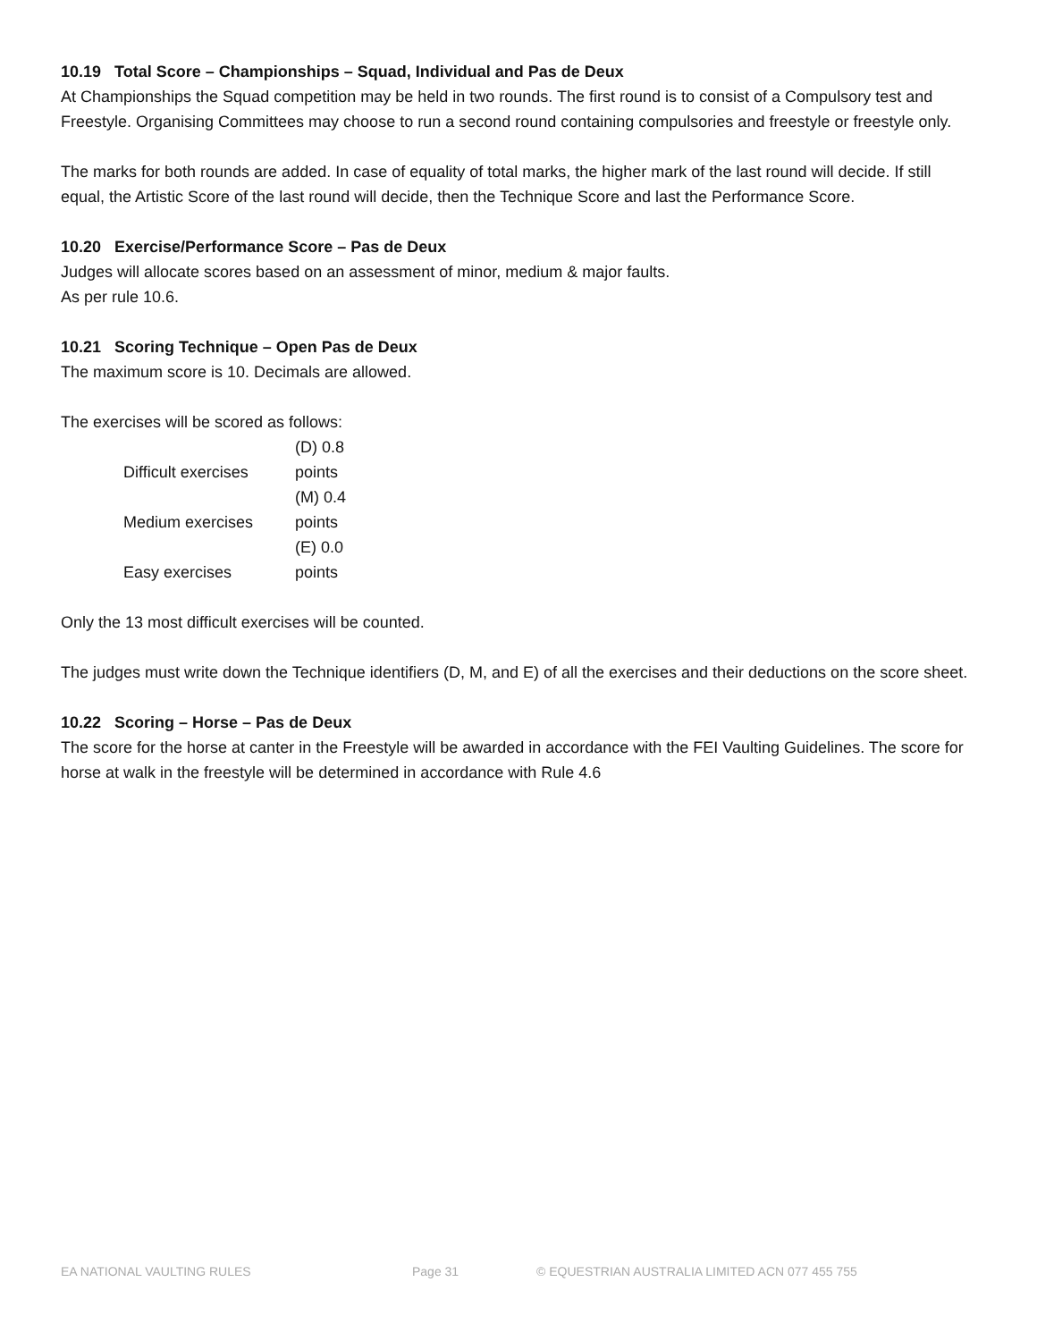10.19 Total Score – Championships – Squad, Individual and Pas de Deux
At Championships the Squad competition may be held in two rounds. The first round is to consist of a Compulsory test and Freestyle. Organising Committees may choose to run a second round containing compulsories and freestyle or freestyle only.
The marks for both rounds are added. In case of equality of total marks, the higher mark of the last round will decide. If still equal, the Artistic Score of the last round will decide, then the Technique Score and last the Performance Score.
10.20 Exercise/Performance Score – Pas de Deux
Judges will allocate scores based on an assessment of minor, medium & major faults.
As per rule 10.6.
10.21 Scoring Technique – Open Pas de Deux
The maximum score is 10. Decimals are allowed.
The exercises will be scored as follows:
| Difficult exercises | (D) 0.8 points |
| Medium exercises | (M) 0.4 points |
| Easy exercises | (E) 0.0 points |
Only the 13 most difficult exercises will be counted.
The judges must write down the Technique identifiers (D, M, and E) of all the exercises and their deductions on the score sheet.
10.22 Scoring – Horse – Pas de Deux
The score for the horse at canter in the Freestyle will be awarded in accordance with the FEI Vaulting Guidelines. The score for horse at walk in the freestyle will be determined in accordance with Rule 4.6
EA NATIONAL VAULTING RULES Page 31 © EQUESTRIAN AUSTRALIA LIMITED ACN 077 455 755